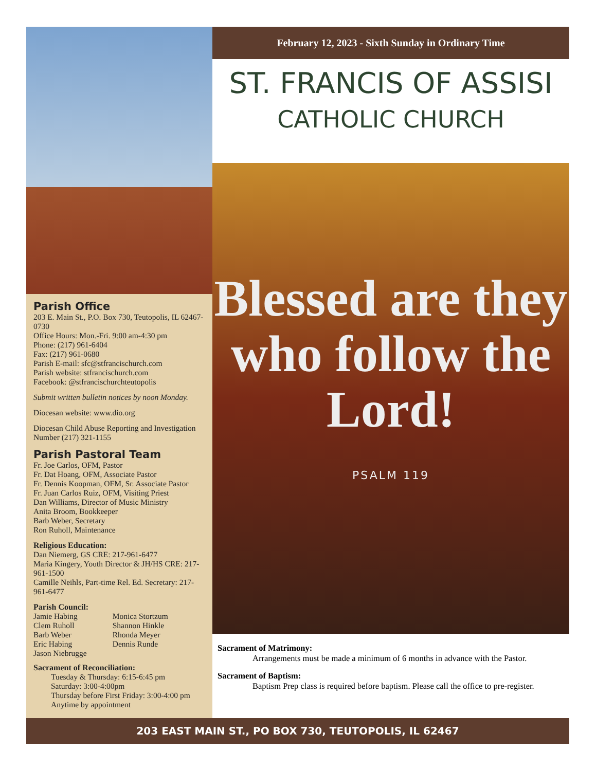Parish Office
203 E. Main St., P.O. Box 730, Teutopolis, IL 62467-0730
Office Hours: Mon.-Fri. 9:00 am-4:30 pm
Phone: (217) 961-6404
Fax: (217) 961-0680
Parish E-mail: sfc@stfrancischurch.com
Parish website: stfrancischurch.com
Facebook: @stfrancischurchteutopolis
Submit written bulletin notices by noon Monday.
Diocesan website: www.dio.org
Diocesan Child Abuse Reporting and Investigation Number (217) 321-1155
Parish Pastoral Team
Fr. Joe Carlos, OFM, Pastor
Fr. Dat Hoang, OFM, Associate Pastor
Fr. Dennis Koopman, OFM, Sr. Associate Pastor
Fr. Juan Carlos Ruiz, OFM, Visiting Priest
Dan Williams, Director of Music Ministry
Anita Broom, Bookkeeper
Barb Weber, Secretary
Ron Ruholl, Maintenance
Religious Education:
Dan Niemerg, GS CRE: 217-961-6477
Maria Kingery, Youth Director & JH/HS CRE: 217-961-1500
Camille Neihls, Part-time Rel. Ed. Secretary: 217-961-6477
Parish Council:
Jamie Habing
Clem Ruholl
Barb Weber
Eric Habing
Jason Niebrugge
Monica Stortzum
Shannon Hinkle
Rhonda Meyer
Dennis Runde
Sacrament of Reconciliation:
Tuesday & Thursday: 6:15-6:45 pm
Saturday: 3:00-4:00pm
Thursday before First Friday: 3:00-4:00 pm
Anytime by appointment
February 12, 2023 - Sixth Sunday in Ordinary Time
ST. FRANCIS OF ASSISI
CATHOLIC CHURCH
Blessed are they who follow the Lord!
PSALM 119
Sacrament of Matrimony:
Arrangements must be made a minimum of 6 months in advance with the Pastor.
Sacrament of Baptism:
Baptism Prep class is required before baptism. Please call the office to pre-register.
203 EAST MAIN ST., PO BOX 730, TEUTOPOLIS, IL 62467